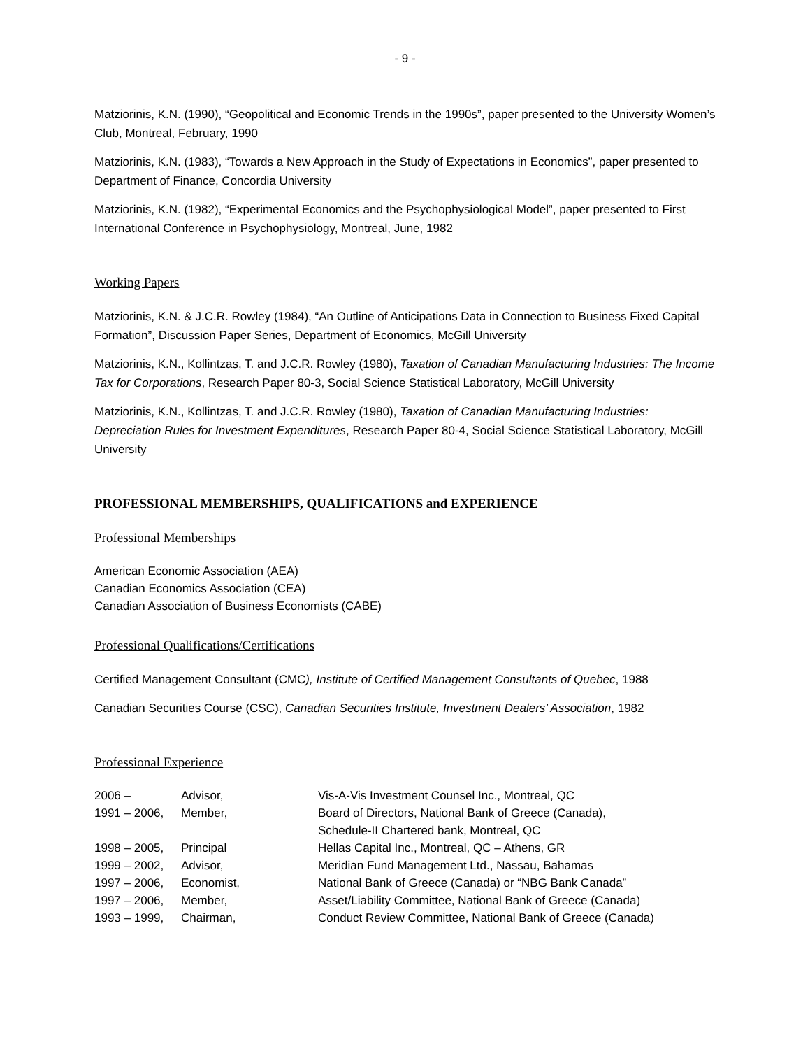- 9 -
Matziorinis, K.N. (1990), “Geopolitical and Economic Trends in the 1990s”, paper presented to the University Women’s Club, Montreal, February, 1990
Matziorinis, K.N. (1983), “Towards a New Approach in the Study of Expectations in Economics”, paper presented to Department of Finance, Concordia University
Matziorinis, K.N. (1982), “Experimental Economics and the Psychophysiological Model”, paper presented to First International Conference in Psychophysiology, Montreal, June, 1982
Working Papers
Matziorinis, K.N. & J.C.R. Rowley (1984), “An Outline of Anticipations Data in Connection to Business Fixed Capital Formation”, Discussion Paper Series, Department of Economics, McGill University
Matziorinis, K.N., Kollintzas, T. and J.C.R. Rowley (1980), Taxation of Canadian Manufacturing Industries: The Income Tax for Corporations, Research Paper 80-3, Social Science Statistical Laboratory, McGill University
Matziorinis, K.N., Kollintzas, T. and J.C.R. Rowley (1980), Taxation of Canadian Manufacturing Industries: Depreciation Rules for Investment Expenditures, Research Paper 80-4, Social Science Statistical Laboratory, McGill University
PROFESSIONAL MEMBERSHIPS, QUALIFICATIONS and EXPERIENCE
Professional Memberships
American Economic Association (AEA)
Canadian Economics Association (CEA)
Canadian Association of Business Economists (CABE)
Professional Qualifications/Certifications
Certified Management Consultant (CMC), Institute of Certified Management Consultants of Quebec, 1988
Canadian Securities Course (CSC), Canadian Securities Institute, Investment Dealers’ Association, 1982
Professional Experience
| 2006 – | Advisor, | Vis-A-Vis Investment Counsel Inc., Montreal, QC |
| 1991 – 2006, | Member, | Board of Directors, National Bank of Greece (Canada), Schedule-II Chartered bank, Montreal, QC |
| 1998 – 2005, | Principal | Hellas Capital Inc., Montreal, QC – Athens, GR |
| 1999 – 2002, | Advisor, | Meridian Fund Management Ltd., Nassau, Bahamas |
| 1997 – 2006, | Economist, | National Bank of Greece (Canada) or “NBG Bank Canada” |
| 1997 – 2006, | Member, | Asset/Liability Committee, National Bank of Greece (Canada) |
| 1993 – 1999, | Chairman, | Conduct Review Committee, National Bank of Greece (Canada) |